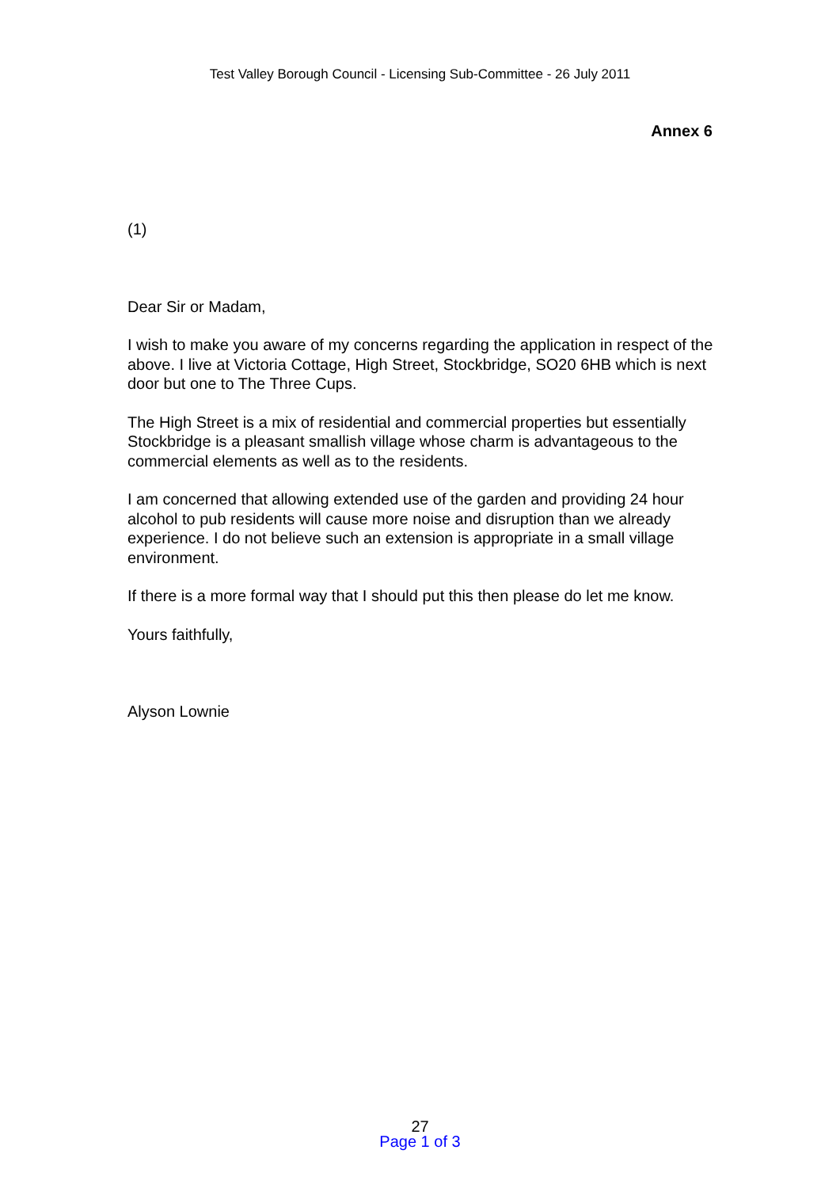Test Valley Borough Council - Licensing Sub-Committee - 26 July 2011
Annex 6
(1)
Dear Sir or Madam,
I wish to make you aware of my concerns regarding the application in respect of the above. I live at Victoria Cottage, High Street, Stockbridge, SO20 6HB which is next door but one to The Three Cups.
The High Street is a mix of residential and commercial properties but essentially Stockbridge is a pleasant smallish village whose charm is advantageous to the commercial elements as well as to the residents.
I am concerned that allowing extended use of the garden and providing 24 hour alcohol to pub residents will cause more noise and disruption than we already experience. I do not believe such an extension is appropriate in a small village environment.
If there is a more formal way that I should put this then please do let me know.
Yours faithfully,
Alyson Lownie
27
Page 1 of 3